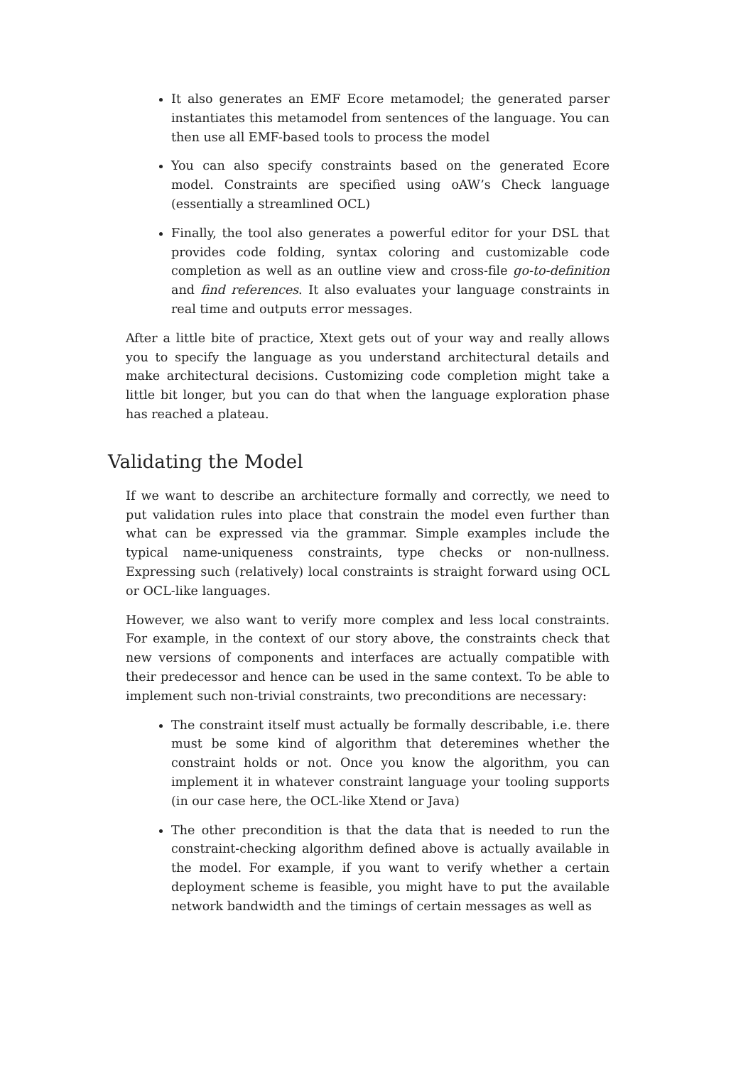It also generates an EMF Ecore metamodel; the generated parser instantiates this metamodel from sentences of the language. You can then use all EMF-based tools to process the model
You can also specify constraints based on the generated Ecore model. Constraints are specified using oAW’s Check language (essentially a streamlined OCL)
Finally, the tool also generates a powerful editor for your DSL that provides code folding, syntax coloring and customizable code completion as well as an outline view and cross-file go-to-definition and find references. It also evaluates your language constraints in real time and outputs error messages.
After a little bite of practice, Xtext gets out of your way and really allows you to specify the language as you understand architectural details and make architectural decisions. Customizing code completion might take a little bit longer, but you can do that when the language exploration phase has reached a plateau.
Validating the Model
If we want to describe an architecture formally and correctly, we need to put validation rules into place that constrain the model even further than what can be expressed via the grammar. Simple examples include the typical name-uniqueness constraints, type checks or non-nullness. Expressing such (relatively) local constraints is straight forward using OCL or OCL-like languages.
However, we also want to verify more complex and less local constraints. For example, in the context of our story above, the constraints check that new versions of components and interfaces are actually compatible with their predecessor and hence can be used in the same context. To be able to implement such non-trivial constraints, two preconditions are necessary:
The constraint itself must actually be formally describable, i.e. there must be some kind of algorithm that deteremines whether the constraint holds or not. Once you know the algorithm, you can implement it in whatever constraint language your tooling supports (in our case here, the OCL-like Xtend or Java)
The other precondition is that the data that is needed to run the constraint-checking algorithm defined above is actually available in the model. For example, if you want to verify whether a certain deployment scheme is feasible, you might have to put the available network bandwidth and the timings of certain messages as well as